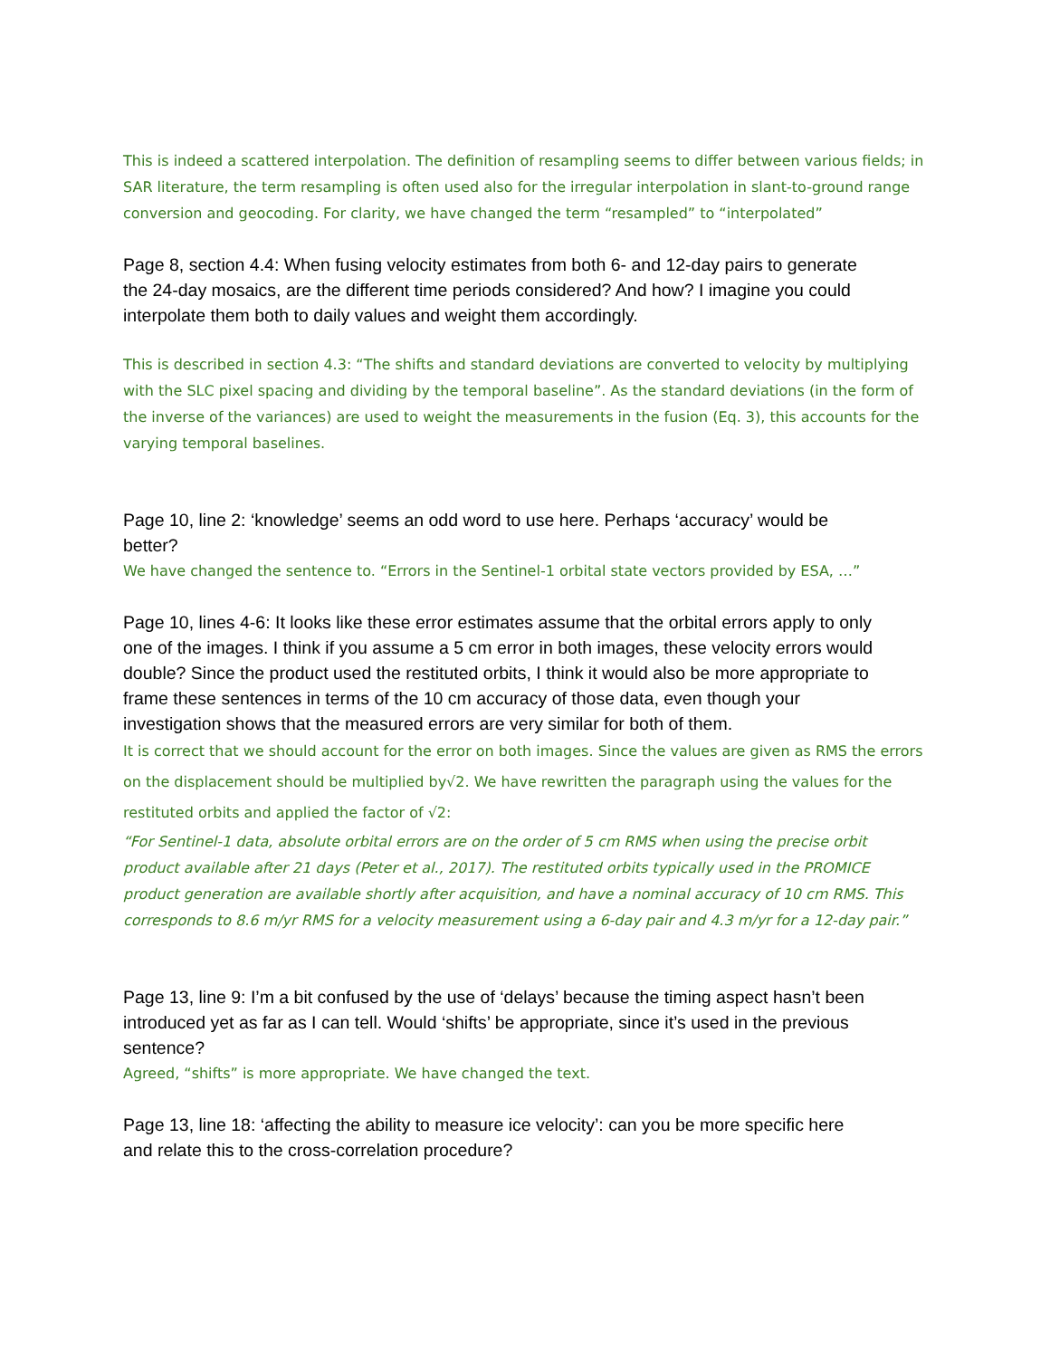This is indeed a scattered interpolation. The definition of resampling seems to differ between various fields; in SAR literature, the term resampling is often used also for the irregular interpolation in slant-to-ground range conversion and geocoding. For clarity, we have changed the term “resampled” to “interpolated”
Page 8, section 4.4: When fusing velocity estimates from both 6- and 12-day pairs to generate the 24-day mosaics, are the different time periods considered? And how? I imagine you could interpolate them both to daily values and weight them accordingly.
This is described in section 4.3: “The shifts and standard deviations are converted to velocity by multiplying with the SLC pixel spacing and dividing by the temporal baseline”. As the standard deviations (in the form of the inverse of the variances) are used to weight the measurements in the fusion (Eq. 3), this accounts for the varying temporal baselines.
Page 10, line 2: ‘knowledge’ seems an odd word to use here. Perhaps ‘accuracy’ would be better?
We have changed the sentence to. “Errors in the Sentinel-1 orbital state vectors provided by ESA, …”
Page 10, lines 4-6: It looks like these error estimates assume that the orbital errors apply to only one of the images. I think if you assume a 5 cm error in both images, these velocity errors would double? Since the product used the restituted orbits, I think it would also be more appropriate to frame these sentences in terms of the 10 cm accuracy of those data, even though your investigation shows that the measured errors are very similar for both of them.
It is correct that we should account for the error on both images. Since the values are given as RMS the errors on the displacement should be multiplied by√2. We have rewritten the paragraph using the values for the restituted orbits and applied the factor of √2:
“For Sentinel-1 data, absolute orbital errors are on the order of 5 cm RMS when using the precise orbit product available after 21 days (Peter et al., 2017). The restituted orbits typically used in the PROMICE product generation are available shortly after acquisition, and have a nominal accuracy of 10 cm RMS. This corresponds to 8.6 m/yr RMS for a velocity measurement using a 6-day pair and 4.3 m/yr for a 12-day pair.”
Page 13, line 9: I’m a bit confused by the use of ‘delays’ because the timing aspect hasn’t been introduced yet as far as I can tell. Would ‘shifts’ be appropriate, since it’s used in the previous sentence?
Agreed, “shifts” is more appropriate. We have changed the text.
Page 13, line 18: ‘affecting the ability to measure ice velocity’: can you be more specific here and relate this to the cross-correlation procedure?